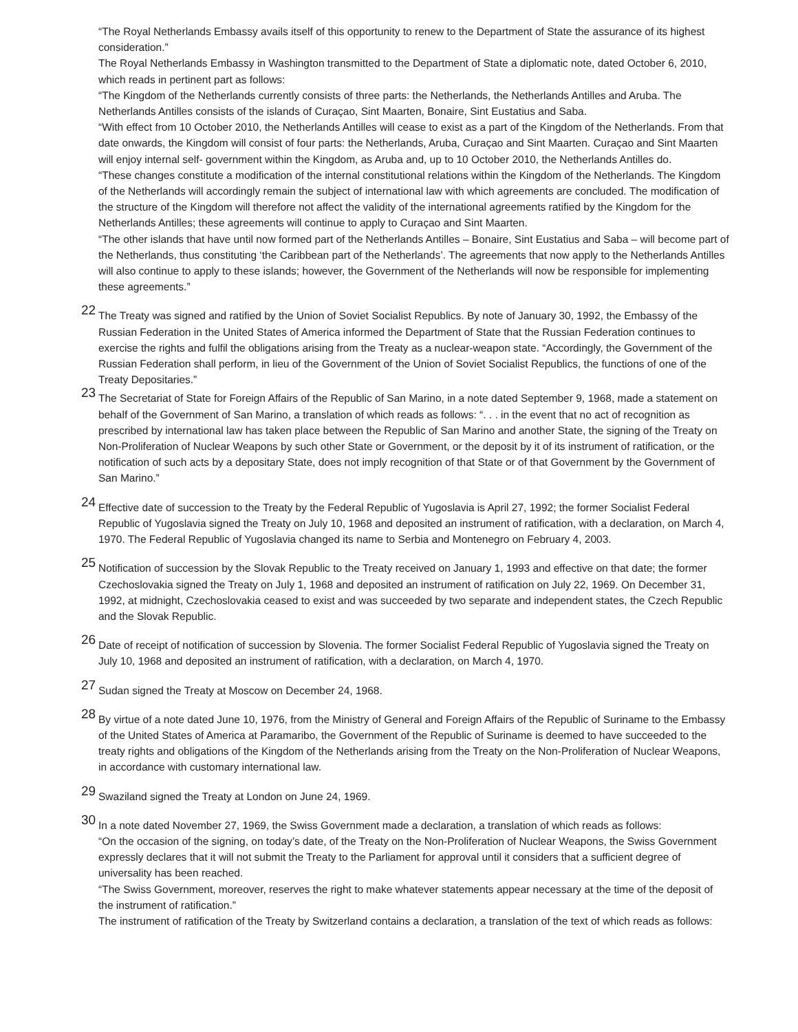“The Royal Netherlands Embassy avails itself of this opportunity to renew to the Department of State the assurance of its highest consideration.”
The Royal Netherlands Embassy in Washington transmitted to the Department of State a diplomatic note, dated October 6, 2010, which reads in pertinent part as follows:
“The Kingdom of the Netherlands currently consists of three parts: the Netherlands, the Netherlands Antilles and Aruba. The Netherlands Antilles consists of the islands of Curaçao, Sint Maarten, Bonaire, Sint Eustatius and Saba.
“With effect from 10 October 2010, the Netherlands Antilles will cease to exist as a part of the Kingdom of the Netherlands. From that date onwards, the Kingdom will consist of four parts: the Netherlands, Aruba, Curaçao and Sint Maarten. Curaçao and Sint Maarten will enjoy internal self- government within the Kingdom, as Aruba and, up to 10 October 2010, the Netherlands Antilles do.
“These changes constitute a modification of the internal constitutional relations within the Kingdom of the Netherlands. The Kingdom of the Netherlands will accordingly remain the subject of international law with which agreements are concluded. The modification of the structure of the Kingdom will therefore not affect the validity of the international agreements ratified by the Kingdom for the Netherlands Antilles; these agreements will continue to apply to Curaçao and Sint Maarten.
“The other islands that have until now formed part of the Netherlands Antilles – Bonaire, Sint Eustatius and Saba – will become part of the Netherlands, thus constituting ‘the Caribbean part of the Netherlands’. The agreements that now apply to the Netherlands Antilles will also continue to apply to these islands; however, the Government of the Netherlands will now be responsible for implementing these agreements.”
22 The Treaty was signed and ratified by the Union of Soviet Socialist Republics. By note of January 30, 1992, the Embassy of the Russian Federation in the United States of America informed the Department of State that the Russian Federation continues to exercise the rights and fulfil the obligations arising from the Treaty as a nuclear-weapon state. “Accordingly, the Government of the Russian Federation shall perform, in lieu of the Government of the Union of Soviet Socialist Republics, the functions of one of the Treaty Depositaries.”
23 The Secretariat of State for Foreign Affairs of the Republic of San Marino, in a note dated September 9, 1968, made a statement on behalf of the Government of San Marino, a translation of which reads as follows: “. . . in the event that no act of recognition as prescribed by international law has taken place between the Republic of San Marino and another State, the signing of the Treaty on Non-Proliferation of Nuclear Weapons by such other State or Government, or the deposit by it of its instrument of ratification, or the notification of such acts by a depositary State, does not imply recognition of that State or of that Government by the Government of San Marino.”
24 Effective date of succession to the Treaty by the Federal Republic of Yugoslavia is April 27, 1992; the former Socialist Federal Republic of Yugoslavia signed the Treaty on July 10, 1968 and deposited an instrument of ratification, with a declaration, on March 4, 1970. The Federal Republic of Yugoslavia changed its name to Serbia and Montenegro on February 4, 2003.
25 Notification of succession by the Slovak Republic to the Treaty received on January 1, 1993 and effective on that date; the former Czechoslovakia signed the Treaty on July 1, 1968 and deposited an instrument of ratification on July 22, 1969. On December 31, 1992, at midnight, Czechoslovakia ceased to exist and was succeeded by two separate and independent states, the Czech Republic and the Slovak Republic.
26 Date of receipt of notification of succession by Slovenia. The former Socialist Federal Republic of Yugoslavia signed the Treaty on July 10, 1968 and deposited an instrument of ratification, with a declaration, on March 4, 1970.
27 Sudan signed the Treaty at Moscow on December 24, 1968.
28 By virtue of a note dated June 10, 1976, from the Ministry of General and Foreign Affairs of the Republic of Suriname to the Embassy of the United States of America at Paramaribo, the Government of the Republic of Suriname is deemed to have succeeded to the treaty rights and obligations of the Kingdom of the Netherlands arising from the Treaty on the Non-Proliferation of Nuclear Weapons, in accordance with customary international law.
29 Swaziland signed the Treaty at London on June 24, 1969.
30 In a note dated November 27, 1969, the Swiss Government made a declaration, a translation of which reads as follows:
“On the occasion of the signing, on today’s date, of the Treaty on the Non-Proliferation of Nuclear Weapons, the Swiss Government expressly declares that it will not submit the Treaty to the Parliament for approval until it considers that a sufficient degree of universality has been reached.
“The Swiss Government, moreover, reserves the right to make whatever statements appear necessary at the time of the deposit of the instrument of ratification.”
The instrument of ratification of the Treaty by Switzerland contains a declaration, a translation of the text of which reads as follows: